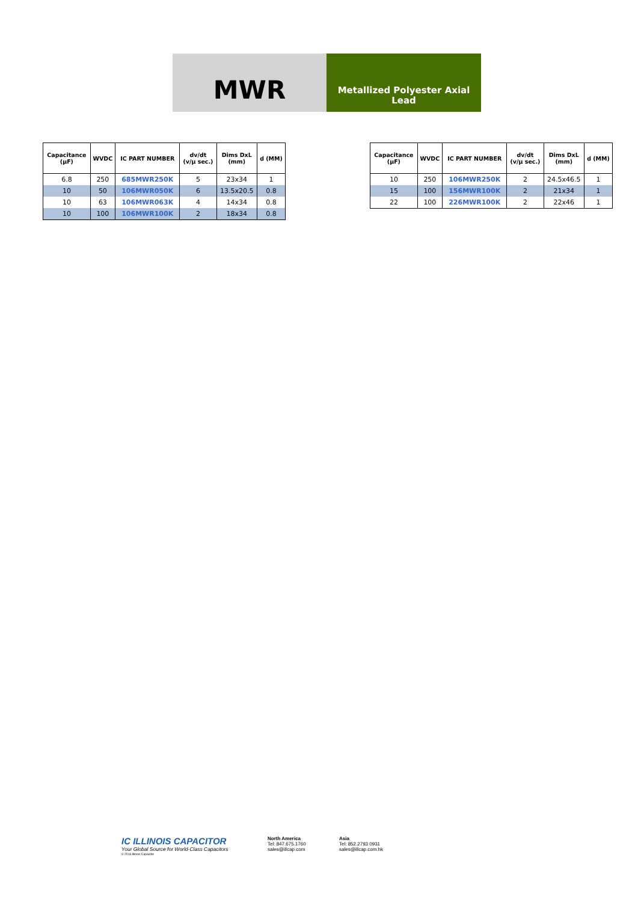MWR
Metallized Polyester Axial
Lead
| Capacitance (µF) | WVDC | IC PART NUMBER | dv/dt (v/µ sec.) | Dims DxL (mm) | d (MM) |
| --- | --- | --- | --- | --- | --- |
| 6.8 | 250 | 685MWR250K | 5 | 23x34 | 1 |
| 10 | 50 | 106MWR050K | 6 | 13.5x20.5 | 0.8 |
| 10 | 63 | 106MWR063K | 4 | 14x34 | 0.8 |
| 10 | 100 | 106MWR100K | 2 | 18x34 | 0.8 |
| Capacitance (µF) | WVDC | IC PART NUMBER | dv/dt (v/µ sec.) | Dims DxL (mm) | d (MM) |
| --- | --- | --- | --- | --- | --- |
| 10 | 250 | 106MWR250K | 2 | 24.5x46.5 | 1 |
| 15 | 100 | 156MWR100K | 2 | 21x34 | 1 |
| 22 | 100 | 226MWR100K | 2 | 22x46 | 1 |
IC ILLINOIS CAPACITOR
Your Global Source for World-Class Capacitors
© 2016 Illinois Capacitor
North America
Tel: 847.675.1760
sales@illcap.com
Asia
Tel: 852.2793 0931
sales@illcap.com.hk